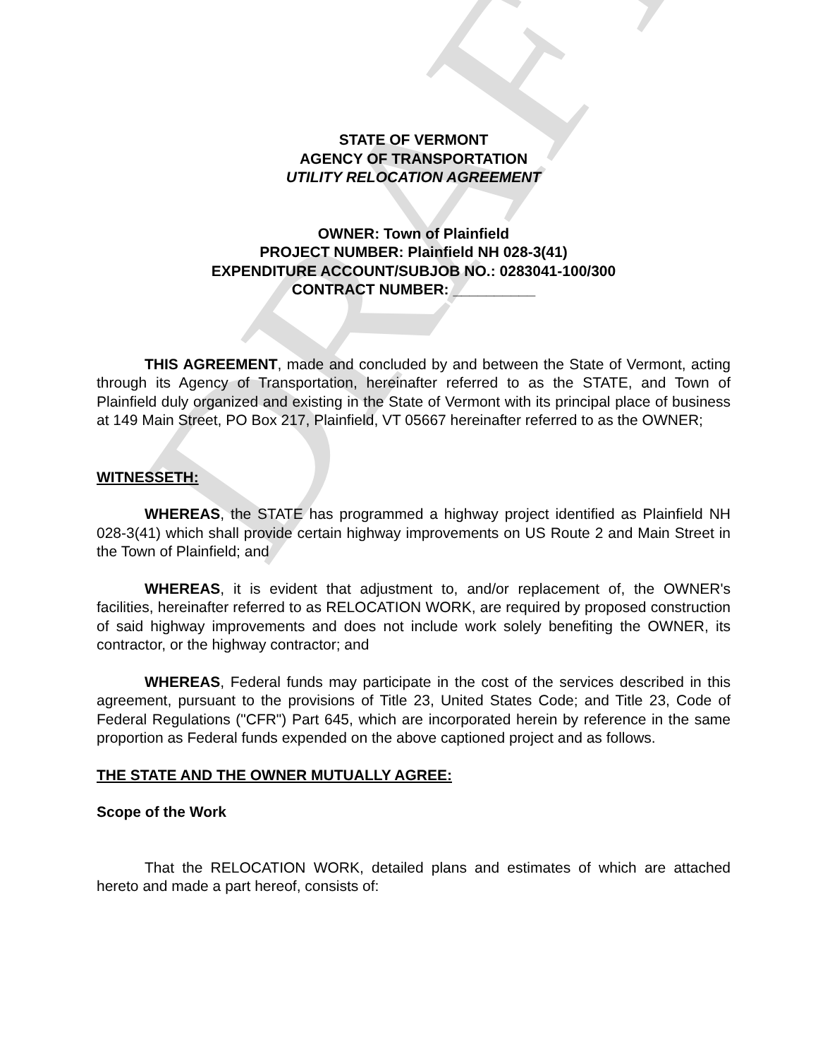DRAFT
STATE OF VERMONT
AGENCY OF TRANSPORTATION
UTILITY RELOCATION AGREEMENT
OWNER: Town of Plainfield
PROJECT NUMBER: Plainfield NH 028-3(41)
EXPENDITURE ACCOUNT/SUBJOB NO.: 0283041-100/300
CONTRACT NUMBER: __________
THIS AGREEMENT, made and concluded by and between the State of Vermont, acting through its Agency of Transportation, hereinafter referred to as the STATE, and Town of Plainfield duly organized and existing in the State of Vermont with its principal place of business at 149 Main Street, PO Box 217, Plainfield, VT 05667 hereinafter referred to as the OWNER;
WITNESSETH:
WHEREAS, the STATE has programmed a highway project identified as Plainfield NH 028-3(41) which shall provide certain highway improvements on US Route 2 and Main Street in the Town of Plainfield; and
WHEREAS, it is evident that adjustment to, and/or replacement of, the OWNER's facilities, hereinafter referred to as RELOCATION WORK, are required by proposed construction of said highway improvements and does not include work solely benefiting the OWNER, its contractor, or the highway contractor; and
WHEREAS, Federal funds may participate in the cost of the services described in this agreement, pursuant to the provisions of Title 23, United States Code; and Title 23, Code of Federal Regulations ("CFR") Part 645, which are incorporated herein by reference in the same proportion as Federal funds expended on the above captioned project and as follows.
THE STATE AND THE OWNER MUTUALLY AGREE:
Scope of the Work
That the RELOCATION WORK, detailed plans and estimates of which are attached hereto and made a part hereof, consists of: